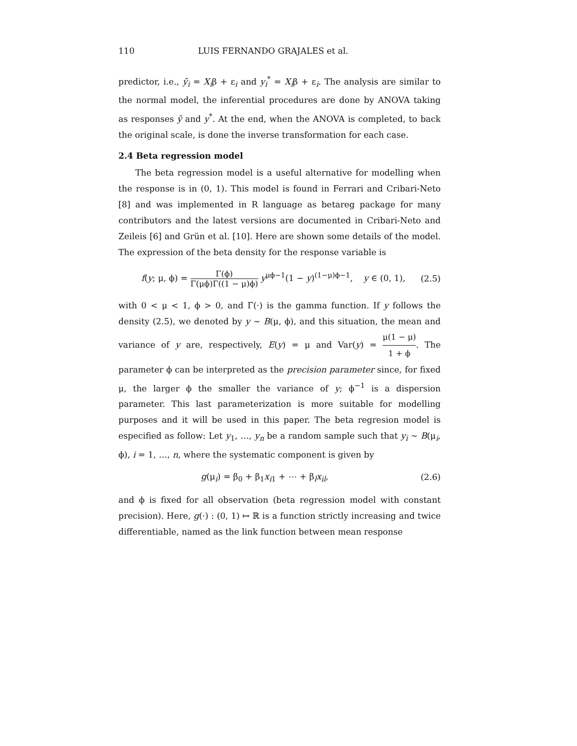110 LUIS FERNANDO GRAJALES et al.
predictor, i.e., ỹ<sub>i</sub> = X<sub>i</sub>β + ε<sub>i</sub> and y<sub>i</sub><sup>*</sup> = X<sub>i</sub>β + ε<sub>i</sub>. The analysis are similar to the normal model, the inferential procedures are done by ANOVA taking as responses ỹ and y<sup>*</sup>. At the end, when the ANOVA is completed, to back the original scale, is done the inverse transformation for each case.
2.4 Beta regression model
The beta regression model is a useful alternative for modelling when the response is in (0, 1). This model is found in Ferrari and Cribari-Neto [8] and was implemented in R language as betareg package for many contributors and the latest versions are documented in Cribari-Neto and Zeileis [6] and Grün et al. [10]. Here are shown some details of the model. The expression of the beta density for the response variable is
f(y; μ, ϕ) = Γ(ϕ) Γ(μϕ)Γ((1 − μ)ϕ) y<sup>μϕ−1</sup>(1 − y)<sup>(1−μ)ϕ−1</sup>, y ∈ (0, 1), (2.5)
with 0 < μ < 1, ϕ > 0, and Γ(·) is the gamma function. If y follows the density (2.5), we denoted by y ~ B(μ, ϕ), and this situation, the mean and variance of y are, respectively, E(y) = μ and Var(y) = μ(1 − μ) 1 + ϕ. The parameter ϕ can be interpreted as the precision parameter since, for fixed μ, the larger ϕ the smaller the variance of y; ϕ<sup>−1</sup> is a dispersion parameter. This last parameterization is more suitable for modelling purposes and it will be used in this paper. The beta regresion model is especified as follow: Let y<sub>1</sub>, …, y<sub>n</sub> be a random sample such that y<sub>i</sub> ~ B(μ<sub>i</sub>, ϕ), i = 1, …, n, where the systematic component is given by
g(μ<sub>i</sub>) = β<sub>0</sub> + β<sub>1</sub>x<sub>i1</sub> + ⋯ + β<sub>l</sub>x<sub>il</sub>, (2.6)
and ϕ is fixed for all observation (beta regression model with constant precision). Here, g(·) : (0, 1) ↦ ℝ is a function strictly increasing and twice differentiable, named as the link function between mean response